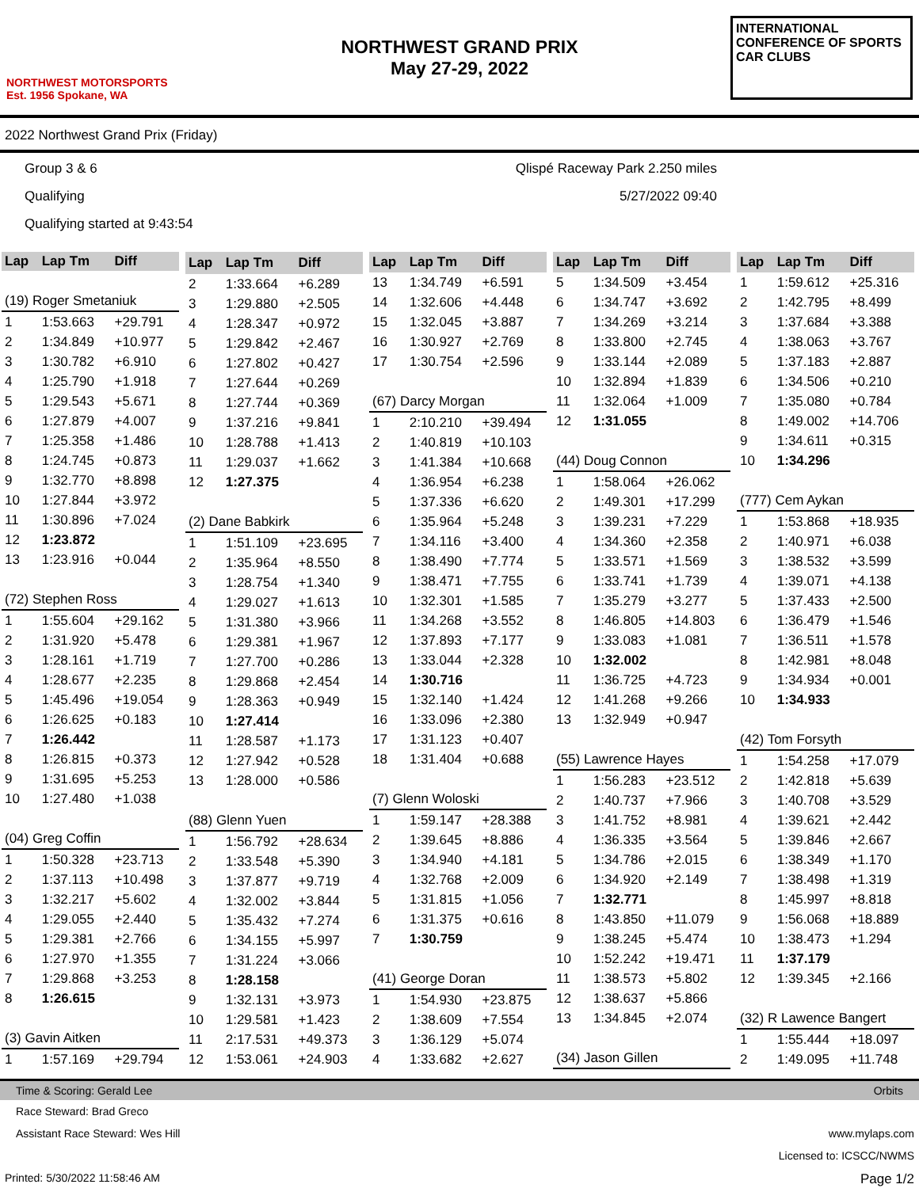NORTHWEST MOTORSPORTS
Est. 1956 Spokane, WA
NORTHWEST GRAND PRIX
May 27-29, 2022
INTERNATIONAL CONFERENCE OF SPORTS CAR CLUBS
2022 Northwest Grand Prix (Friday)
Group 3 & 6
Qualifying
Qualifying started at 9:43:54
Qlispé Raceway Park 2.250 miles
5/27/2022 09:40
| Lap | Lap Tm | Diff |
| --- | --- | --- |
| (19) Roger Smetaniuk | | |
| 1 | 1:53.663 | +29.791 |
| 2 | 1:34.849 | +10.977 |
| 3 | 1:30.782 | +6.910 |
| 4 | 1:25.790 | +1.918 |
| 5 | 1:29.543 | +5.671 |
| 6 | 1:27.879 | +4.007 |
| 7 | 1:25.358 | +1.486 |
| 8 | 1:24.745 | +0.873 |
| 9 | 1:32.770 | +8.898 |
| 10 | 1:27.844 | +3.972 |
| 11 | 1:30.896 | +7.024 |
| 12 | 1:23.872 | |
| 13 | 1:23.916 | +0.044 |
| (72) Stephen Ross | | |
| 1 | 1:55.604 | +29.162 |
| 2 | 1:31.920 | +5.478 |
| 3 | 1:28.161 | +1.719 |
| 4 | 1:28.677 | +2.235 |
| 5 | 1:45.496 | +19.054 |
| 6 | 1:26.625 | +0.183 |
| 7 | 1:26.442 | |
| 8 | 1:26.815 | +0.373 |
| 9 | 1:31.695 | +5.253 |
| 10 | 1:27.480 | +1.038 |
| (04) Greg Coffin | | |
| 1 | 1:50.328 | +23.713 |
| 2 | 1:37.113 | +10.498 |
| 3 | 1:32.217 | +5.602 |
| 4 | 1:29.055 | +2.440 |
| 5 | 1:29.381 | +2.766 |
| 6 | 1:27.970 | +1.355 |
| 7 | 1:29.868 | +3.253 |
| 8 | 1:26.615 | |
| (3) Gavin Aitken | | |
| 1 | 1:57.169 | +29.794 |
| Lap | Lap Tm | Diff |
| --- | --- | --- |
| 2 | 1:33.664 | +6.289 |
| 3 | 1:29.880 | +2.505 |
| 4 | 1:28.347 | +0.972 |
| 5 | 1:29.842 | +2.467 |
| 6 | 1:27.802 | +0.427 |
| 7 | 1:27.644 | +0.269 |
| 8 | 1:27.744 | +0.369 |
| 9 | 1:37.216 | +9.841 |
| 10 | 1:28.788 | +1.413 |
| 11 | 1:29.037 | +1.662 |
| 12 | 1:27.375 | |
| (2) Dane Babkirk | | |
| 1 | 1:51.109 | +23.695 |
| 2 | 1:35.964 | +8.550 |
| 3 | 1:28.754 | +1.340 |
| 4 | 1:29.027 | +1.613 |
| 5 | 1:31.380 | +3.966 |
| 6 | 1:29.381 | +1.967 |
| 7 | 1:27.700 | +0.286 |
| 8 | 1:29.868 | +2.454 |
| 9 | 1:28.363 | +0.949 |
| 10 | 1:27.414 | |
| 11 | 1:28.587 | +1.173 |
| 12 | 1:27.942 | +0.528 |
| 13 | 1:28.000 | +0.586 |
| (88) Glenn Yuen | | |
| 1 | 1:56.792 | +28.634 |
| 2 | 1:33.548 | +5.390 |
| 3 | 1:37.877 | +9.719 |
| 4 | 1:32.002 | +3.844 |
| 5 | 1:35.432 | +7.274 |
| 6 | 1:34.155 | +5.997 |
| 7 | 1:31.224 | +3.066 |
| 8 | 1:28.158 | |
| 9 | 1:32.131 | +3.973 |
| 10 | 1:29.581 | +1.423 |
| 11 | 2:17.531 | +49.373 |
| 12 | 1:53.061 | +24.903 |
| Lap | Lap Tm | Diff |
| --- | --- | --- |
| 13 | 1:34.749 | +6.591 |
| 14 | 1:32.606 | +4.448 |
| 15 | 1:32.045 | +3.887 |
| 16 | 1:30.927 | +2.769 |
| 17 | 1:30.754 | +2.596 |
| (67) Darcy Morgan | | |
| 1 | 2:10.210 | +39.494 |
| 2 | 1:40.819 | +10.103 |
| 3 | 1:41.384 | +10.668 |
| 4 | 1:36.954 | +6.238 |
| 5 | 1:37.336 | +6.620 |
| 6 | 1:35.964 | +5.248 |
| 7 | 1:34.116 | +3.400 |
| 8 | 1:38.490 | +7.774 |
| 9 | 1:38.471 | +7.755 |
| 10 | 1:32.301 | +1.585 |
| 11 | 1:34.268 | +3.552 |
| 12 | 1:37.893 | +7.177 |
| 13 | 1:33.044 | +2.328 |
| 14 | 1:30.716 | |
| 15 | 1:32.140 | +1.424 |
| 16 | 1:33.096 | +2.380 |
| 17 | 1:31.123 | +0.407 |
| 18 | 1:31.404 | +0.688 |
| (7) Glenn Woloski | | |
| 1 | 1:59.147 | +28.388 |
| 2 | 1:39.645 | +8.886 |
| 3 | 1:34.940 | +4.181 |
| 4 | 1:32.768 | +2.009 |
| 5 | 1:31.815 | +1.056 |
| 6 | 1:31.375 | +0.616 |
| 7 | 1:30.759 | |
| (41) George Doran | | |
| 1 | 1:54.930 | +23.875 |
| 2 | 1:38.609 | +7.554 |
| 3 | 1:36.129 | +5.074 |
| 4 | 1:33.682 | +2.627 |
| Lap | Lap Tm | Diff |
| --- | --- | --- |
| 5 | 1:34.509 | +3.454 |
| 6 | 1:34.747 | +3.692 |
| 7 | 1:34.269 | +3.214 |
| 8 | 1:33.800 | +2.745 |
| 9 | 1:33.144 | +2.089 |
| 10 | 1:32.894 | +1.839 |
| 11 | 1:32.064 | +1.009 |
| 12 | 1:31.055 | |
| (44) Doug Connon | | |
| 1 | 1:58.064 | +26.062 |
| 2 | 1:49.301 | +17.299 |
| 3 | 1:39.231 | +7.229 |
| 4 | 1:34.360 | +2.358 |
| 5 | 1:33.571 | +1.569 |
| 6 | 1:33.741 | +1.739 |
| 7 | 1:35.279 | +3.277 |
| 8 | 1:46.805 | +14.803 |
| 9 | 1:33.083 | +1.081 |
| 10 | 1:32.002 | |
| 11 | 1:36.725 | +4.723 |
| 12 | 1:41.268 | +9.266 |
| 13 | 1:32.949 | +0.947 |
| (55) Lawrence Hayes | | |
| 1 | 1:56.283 | +23.512 |
| 2 | 1:40.737 | +7.966 |
| 3 | 1:41.752 | +8.981 |
| 4 | 1:36.335 | +3.564 |
| 5 | 1:34.786 | +2.015 |
| 6 | 1:34.920 | +2.149 |
| 7 | 1:32.771 | |
| 8 | 1:43.850 | +11.079 |
| 9 | 1:38.245 | +5.474 |
| 10 | 1:52.242 | +19.471 |
| 11 | 1:38.573 | +5.802 |
| 12 | 1:38.637 | +5.866 |
| 13 | 1:34.845 | +2.074 |
| (34) Jason Gillen | | |
| Lap | Lap Tm | Diff |
| --- | --- | --- |
| 1 | 1:59.612 | +25.316 |
| 2 | 1:42.795 | +8.499 |
| 3 | 1:37.684 | +3.388 |
| 4 | 1:38.063 | +3.767 |
| 5 | 1:37.183 | +2.887 |
| 6 | 1:34.506 | +0.210 |
| 7 | 1:35.080 | +0.784 |
| 8 | 1:49.002 | +14.706 |
| 9 | 1:34.611 | +0.315 |
| 10 | 1:34.296 | |
| (777) Cem Aykan | | |
| 1 | 1:53.868 | +18.935 |
| 2 | 1:40.971 | +6.038 |
| 3 | 1:38.532 | +3.599 |
| 4 | 1:39.071 | +4.138 |
| 5 | 1:37.433 | +2.500 |
| 6 | 1:36.479 | +1.546 |
| 7 | 1:36.511 | +1.578 |
| 8 | 1:42.981 | +8.048 |
| 9 | 1:34.934 | +0.001 |
| 10 | 1:34.933 | |
| (42) Tom Forsyth | | |
| 1 | 1:54.258 | +17.079 |
| 2 | 1:42.818 | +5.639 |
| 3 | 1:40.708 | +3.529 |
| 4 | 1:39.621 | +2.442 |
| 5 | 1:39.846 | +2.667 |
| 6 | 1:38.349 | +1.170 |
| 7 | 1:38.498 | +1.319 |
| 8 | 1:45.997 | +8.818 |
| 9 | 1:56.068 | +18.889 |
| 10 | 1:38.473 | +1.294 |
| 11 | 1:37.179 | |
| 12 | 1:39.345 | +2.166 |
| (32) R Lawence Bangert | | |
| 1 | 1:55.444 | +18.097 |
| 2 | 1:49.095 | +11.748 |
Time & Scoring: Gerald Lee Orbits
Race Steward: Brad Greco
Assistant Race Steward: Wes Hill www.mylaps.com
Licensed to: ICSCC/NWMS
Printed: 5/30/2022 11:58:46 AM Page 1/2